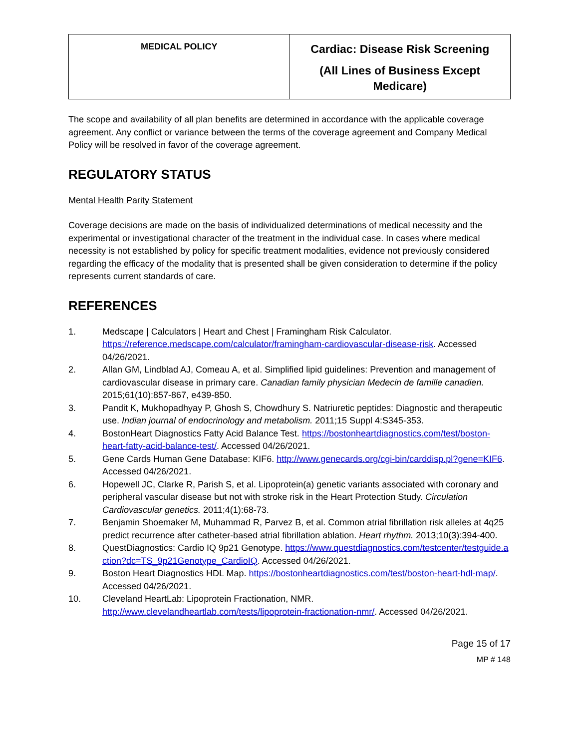| MEDICAL POLICY | Cardiac: Disease Risk Screening (All Lines of Business Except Medicare) |
The scope and availability of all plan benefits are determined in accordance with the applicable coverage agreement. Any conflict or variance between the terms of the coverage agreement and Company Medical Policy will be resolved in favor of the coverage agreement.
REGULATORY STATUS
Mental Health Parity Statement
Coverage decisions are made on the basis of individualized determinations of medical necessity and the experimental or investigational character of the treatment in the individual case. In cases where medical necessity is not established by policy for specific treatment modalities, evidence not previously considered regarding the efficacy of the modality that is presented shall be given consideration to determine if the policy represents current standards of care.
REFERENCES
1. Medscape | Calculators | Heart and Chest | Framingham Risk Calculator. https://reference.medscape.com/calculator/framingham-cardiovascular-disease-risk. Accessed 04/26/2021.
2. Allan GM, Lindblad AJ, Comeau A, et al. Simplified lipid guidelines: Prevention and management of cardiovascular disease in primary care. Canadian family physician Medecin de famille canadien. 2015;61(10):857-867, e439-850.
3. Pandit K, Mukhopadhyay P, Ghosh S, Chowdhury S. Natriuretic peptides: Diagnostic and therapeutic use. Indian journal of endocrinology and metabolism. 2011;15 Suppl 4:S345-353.
4. BostonHeart Diagnostics Fatty Acid Balance Test. https://bostonheartdiagnostics.com/test/boston-heart-fatty-acid-balance-test/. Accessed 04/26/2021.
5. Gene Cards Human Gene Database: KIF6. http://www.genecards.org/cgi-bin/carddisp.pl?gene=KIF6. Accessed 04/26/2021.
6. Hopewell JC, Clarke R, Parish S, et al. Lipoprotein(a) genetic variants associated with coronary and peripheral vascular disease but not with stroke risk in the Heart Protection Study. Circulation Cardiovascular genetics. 2011;4(1):68-73.
7. Benjamin Shoemaker M, Muhammad R, Parvez B, et al. Common atrial fibrillation risk alleles at 4q25 predict recurrence after catheter-based atrial fibrillation ablation. Heart rhythm. 2013;10(3):394-400.
8. QuestDiagnostics: Cardio IQ 9p21 Genotype. https://www.questdiagnostics.com/testcenter/testguide.action?dc=TS_9p21Genotype_CardioIQ. Accessed 04/26/2021.
9. Boston Heart Diagnostics HDL Map. https://bostonheartdiagnostics.com/test/boston-heart-hdl-map/. Accessed 04/26/2021.
10. Cleveland HeartLab: Lipoprotein Fractionation, NMR. http://www.clevelandheartlab.com/tests/lipoprotein-fractionation-nmr/. Accessed 04/26/2021.
Page 15 of 17
MP # 148